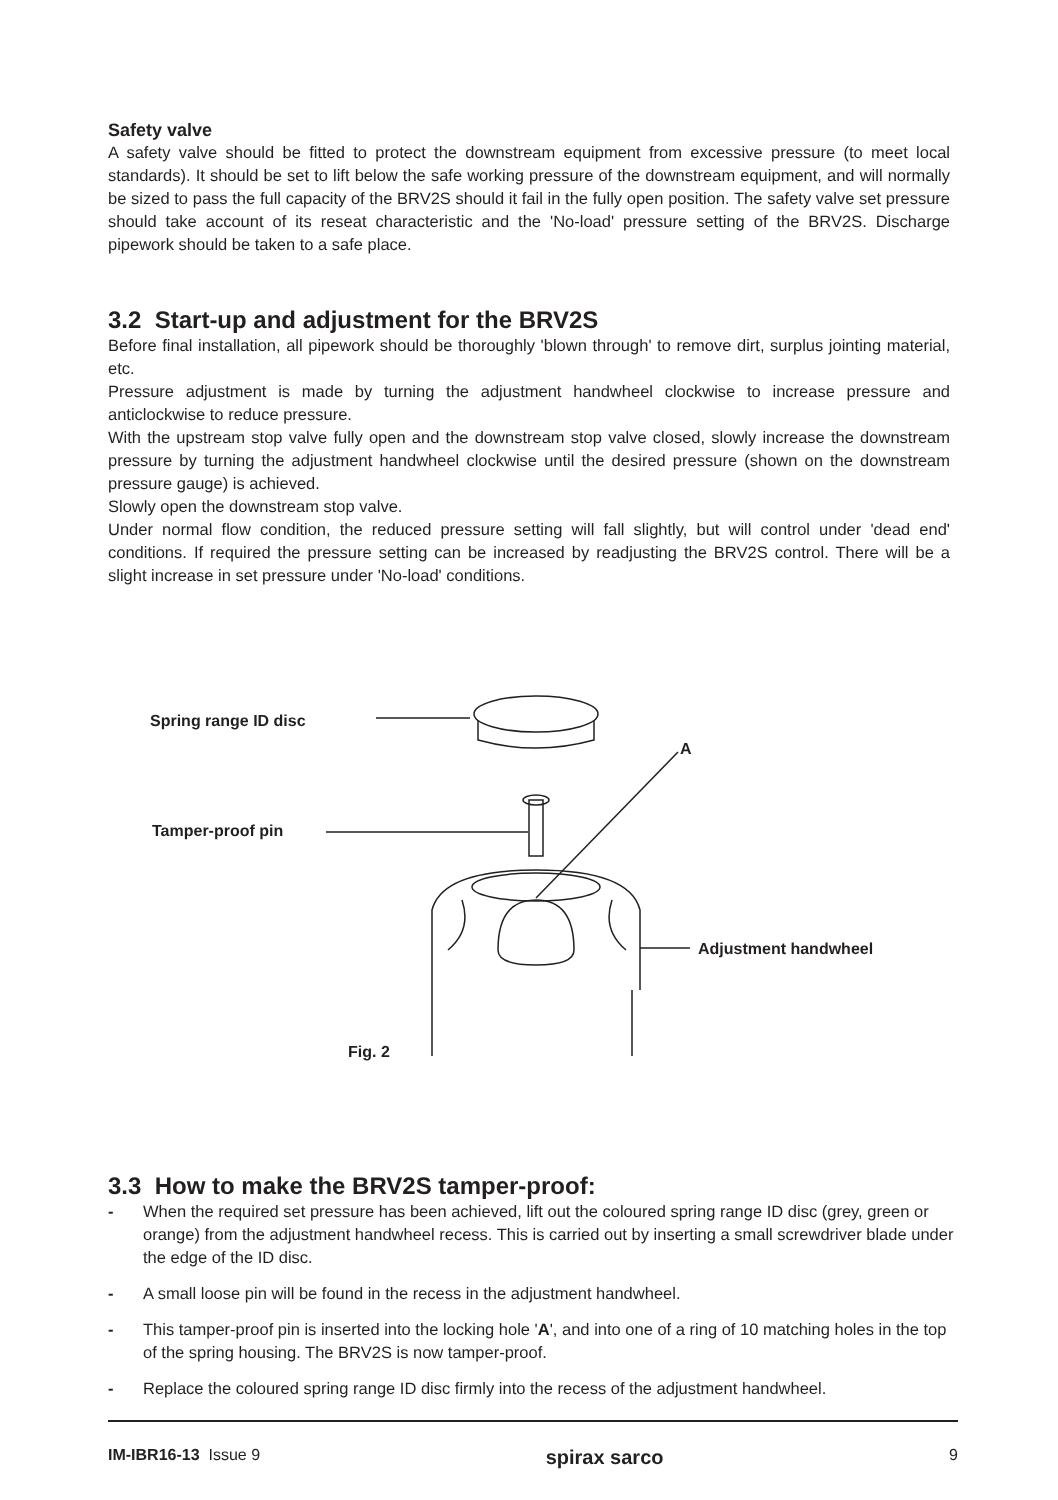Safety valve
A safety valve should be fitted to protect the downstream equipment from excessive pressure (to meet local standards). It should be set to lift below the safe working pressure of the downstream equipment, and will normally be sized to pass the full capacity of the BRV2S should it fail in the fully open position. The safety valve set pressure should take account of its reseat characteristic and the 'No-load' pressure setting of the BRV2S. Discharge pipework should be taken to a safe place.
3.2 Start-up and adjustment for the BRV2S
Before final installation, all pipework should be thoroughly 'blown through' to remove dirt, surplus jointing material, etc.
Pressure adjustment is made by turning the adjustment handwheel clockwise to increase pressure and anticlockwise to reduce pressure.
With the upstream stop valve fully open and the downstream stop valve closed, slowly increase the downstream pressure by turning the adjustment handwheel clockwise until the desired pressure (shown on the downstream pressure gauge) is achieved.
Slowly open the downstream stop valve.
Under normal flow condition, the reduced pressure setting will fall slightly, but will control under 'dead end' conditions. If required the pressure setting can be increased by readjusting the BRV2S control. There will be a slight increase in set pressure under 'No-load' conditions.
Spring range ID disc
A
Tamper-proof pin
Adjustment handwheel
Fig. 2
3.3 How to make the BRV2S tamper-proof:
- When the required set pressure has been achieved, lift out the coloured spring range ID disc (grey, green or orange) from the adjustment handwheel recess. This is carried out by inserting a small screwdriver blade under the edge of the ID disc.
- A small loose pin will be found in the recess in the adjustment handwheel.
- This tamper-proof pin is inserted into the locking hole 'A', and into one of a ring of 10 matching holes in the top of the spring housing. The BRV2S is now tamper-proof.
- Replace the coloured spring range ID disc firmly into the recess of the adjustment handwheel.
IM-IBR16-13 Issue 9 spirax sarco 9